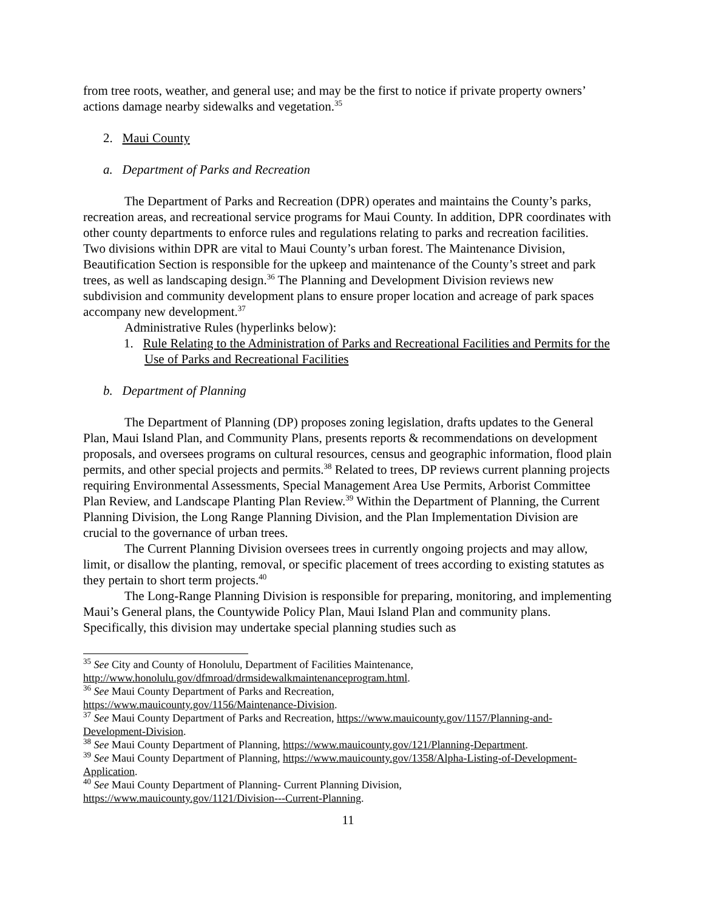from tree roots, weather, and general use; and may be the first to notice if private property owners’ actions damage nearby sidewalks and vegetation.<sup>35</sup>
2. Maui County
a. Department of Parks and Recreation
The Department of Parks and Recreation (DPR) operates and maintains the County’s parks, recreation areas, and recreational service programs for Maui County. In addition, DPR coordinates with other county departments to enforce rules and regulations relating to parks and recreation facilities. Two divisions within DPR are vital to Maui County’s urban forest. The Maintenance Division, Beautification Section is responsible for the upkeep and maintenance of the County’s street and park trees, as well as landscaping design.<sup>36</sup> The Planning and Development Division reviews new subdivision and community development plans to ensure proper location and acreage of park spaces accompany new development.<sup>37</sup>
Administrative Rules (hyperlinks below):
1. Rule Relating to the Administration of Parks and Recreational Facilities and Permits for the Use of Parks and Recreational Facilities
b. Department of Planning
The Department of Planning (DP) proposes zoning legislation, drafts updates to the General Plan, Maui Island Plan, and Community Plans, presents reports & recommendations on development proposals, and oversees programs on cultural resources, census and geographic information, flood plain permits, and other special projects and permits.<sup>38</sup> Related to trees, DP reviews current planning projects requiring Environmental Assessments, Special Management Area Use Permits, Arborist Committee Plan Review, and Landscape Planting Plan Review.<sup>39</sup> Within the Department of Planning, the Current Planning Division, the Long Range Planning Division, and the Plan Implementation Division are crucial to the governance of urban trees.
The Current Planning Division oversees trees in currently ongoing projects and may allow, limit, or disallow the planting, removal, or specific placement of trees according to existing statutes as they pertain to short term projects.<sup>40</sup>
The Long-Range Planning Division is responsible for preparing, monitoring, and implementing Maui’s General plans, the Countywide Policy Plan, Maui Island Plan and community plans. Specifically, this division may undertake special planning studies such as
<sup>35</sup> See City and County of Honolulu, Department of Facilities Maintenance, http://www.honolulu.gov/dfmroad/drmsidewalkmaintenanceprogram.html.
<sup>36</sup> See Maui County Department of Parks and Recreation,
https://www.mauicounty.gov/1156/Maintenance-Division.
<sup>37</sup> See Maui County Department of Parks and Recreation, https://www.mauicounty.gov/1157/Planning-and-Development-Division.
<sup>38</sup> See Maui County Department of Planning, https://www.mauicounty.gov/121/Planning-Department.
<sup>39</sup> See Maui County Department of Planning, https://www.mauicounty.gov/1358/Alpha-Listing-of-Development-Application.
<sup>40</sup> See Maui County Department of Planning- Current Planning Division,
https://www.mauicounty.gov/1121/Division---Current-Planning.
11